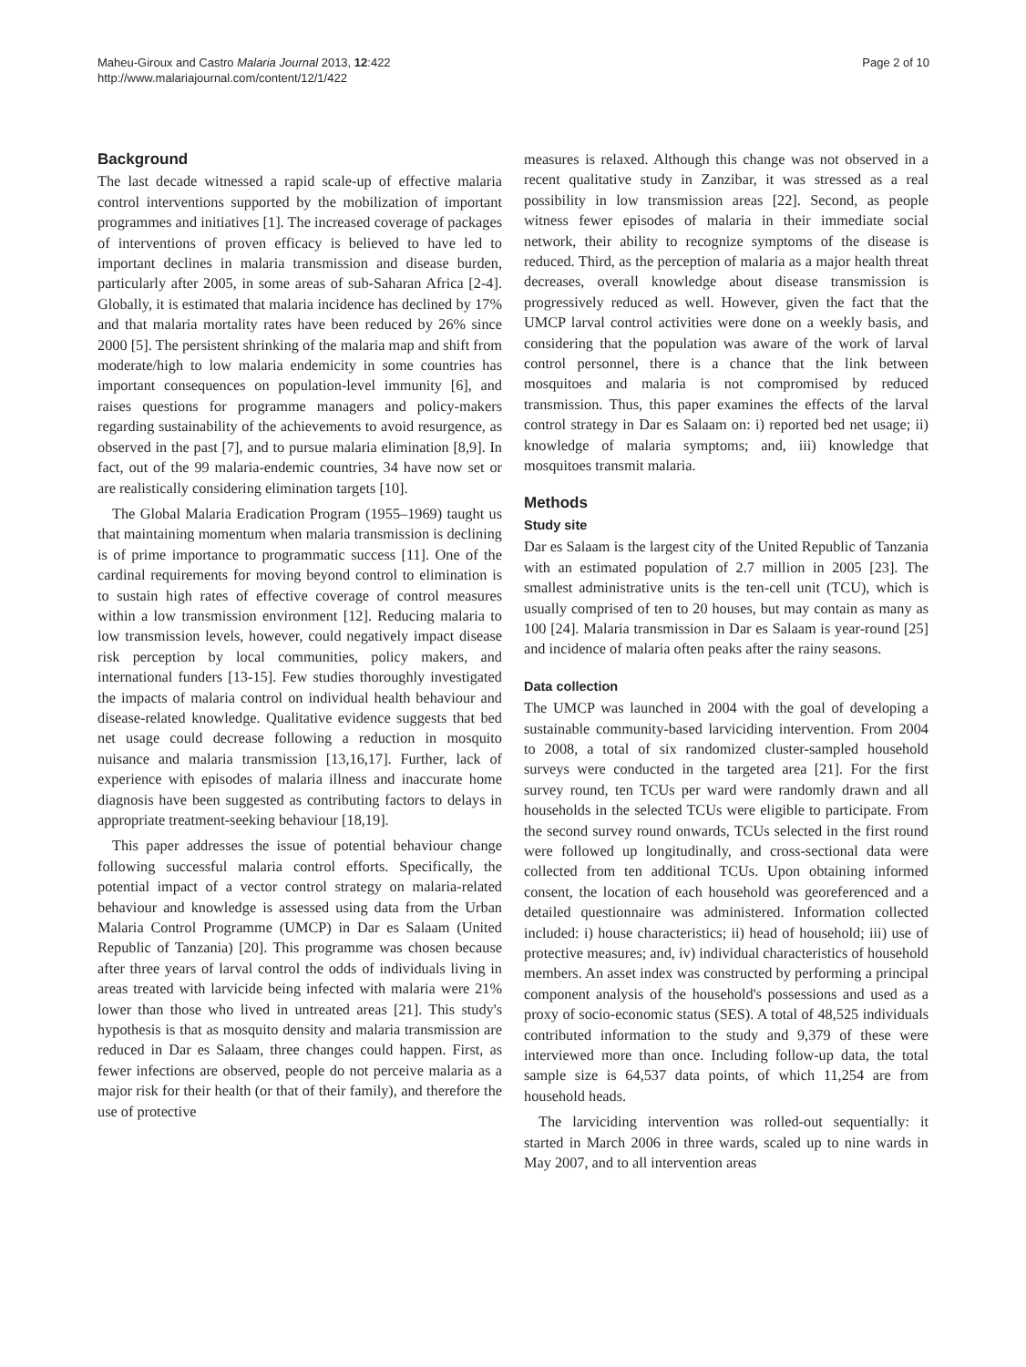Maheu-Giroux and Castro Malaria Journal 2013, 12:422
http://www.malariajournal.com/content/12/1/422
Page 2 of 10
Background
The last decade witnessed a rapid scale-up of effective malaria control interventions supported by the mobilization of important programmes and initiatives [1]. The increased coverage of packages of interventions of proven efficacy is believed to have led to important declines in malaria transmission and disease burden, particularly after 2005, in some areas of sub-Saharan Africa [2-4]. Globally, it is estimated that malaria incidence has declined by 17% and that malaria mortality rates have been reduced by 26% since 2000 [5]. The persistent shrinking of the malaria map and shift from moderate/high to low malaria endemicity in some countries has important consequences on population-level immunity [6], and raises questions for programme managers and policy-makers regarding sustainability of the achievements to avoid resurgence, as observed in the past [7], and to pursue malaria elimination [8,9]. In fact, out of the 99 malaria-endemic countries, 34 have now set or are realistically considering elimination targets [10].
The Global Malaria Eradication Program (1955–1969) taught us that maintaining momentum when malaria transmission is declining is of prime importance to programmatic success [11]. One of the cardinal requirements for moving beyond control to elimination is to sustain high rates of effective coverage of control measures within a low transmission environment [12]. Reducing malaria to low transmission levels, however, could negatively impact disease risk perception by local communities, policy makers, and international funders [13-15]. Few studies thoroughly investigated the impacts of malaria control on individual health behaviour and disease-related knowledge. Qualitative evidence suggests that bed net usage could decrease following a reduction in mosquito nuisance and malaria transmission [13,16,17]. Further, lack of experience with episodes of malaria illness and inaccurate home diagnosis have been suggested as contributing factors to delays in appropriate treatment-seeking behaviour [18,19].
This paper addresses the issue of potential behaviour change following successful malaria control efforts. Specifically, the potential impact of a vector control strategy on malaria-related behaviour and knowledge is assessed using data from the Urban Malaria Control Programme (UMCP) in Dar es Salaam (United Republic of Tanzania) [20]. This programme was chosen because after three years of larval control the odds of individuals living in areas treated with larvicide being infected with malaria were 21% lower than those who lived in untreated areas [21]. This study's hypothesis is that as mosquito density and malaria transmission are reduced in Dar es Salaam, three changes could happen. First, as fewer infections are observed, people do not perceive malaria as a major risk for their health (or that of their family), and therefore the use of protective
measures is relaxed. Although this change was not observed in a recent qualitative study in Zanzibar, it was stressed as a real possibility in low transmission areas [22]. Second, as people witness fewer episodes of malaria in their immediate social network, their ability to recognize symptoms of the disease is reduced. Third, as the perception of malaria as a major health threat decreases, overall knowledge about disease transmission is progressively reduced as well. However, given the fact that the UMCP larval control activities were done on a weekly basis, and considering that the population was aware of the work of larval control personnel, there is a chance that the link between mosquitoes and malaria is not compromised by reduced transmission. Thus, this paper examines the effects of the larval control strategy in Dar es Salaam on: i) reported bed net usage; ii) knowledge of malaria symptoms; and, iii) knowledge that mosquitoes transmit malaria.
Methods
Study site
Dar es Salaam is the largest city of the United Republic of Tanzania with an estimated population of 2.7 million in 2005 [23]. The smallest administrative units is the ten-cell unit (TCU), which is usually comprised of ten to 20 houses, but may contain as many as 100 [24]. Malaria transmission in Dar es Salaam is year-round [25] and incidence of malaria often peaks after the rainy seasons.
Data collection
The UMCP was launched in 2004 with the goal of developing a sustainable community-based larviciding intervention. From 2004 to 2008, a total of six randomized cluster-sampled household surveys were conducted in the targeted area [21]. For the first survey round, ten TCUs per ward were randomly drawn and all households in the selected TCUs were eligible to participate. From the second survey round onwards, TCUs selected in the first round were followed up longitudinally, and cross-sectional data were collected from ten additional TCUs. Upon obtaining informed consent, the location of each household was georeferenced and a detailed questionnaire was administered. Information collected included: i) house characteristics; ii) head of household; iii) use of protective measures; and, iv) individual characteristics of household members. An asset index was constructed by performing a principal component analysis of the household's possessions and used as a proxy of socio-economic status (SES). A total of 48,525 individuals contributed information to the study and 9,379 of these were interviewed more than once. Including follow-up data, the total sample size is 64,537 data points, of which 11,254 are from household heads.
The larviciding intervention was rolled-out sequentially: it started in March 2006 in three wards, scaled up to nine wards in May 2007, and to all intervention areas